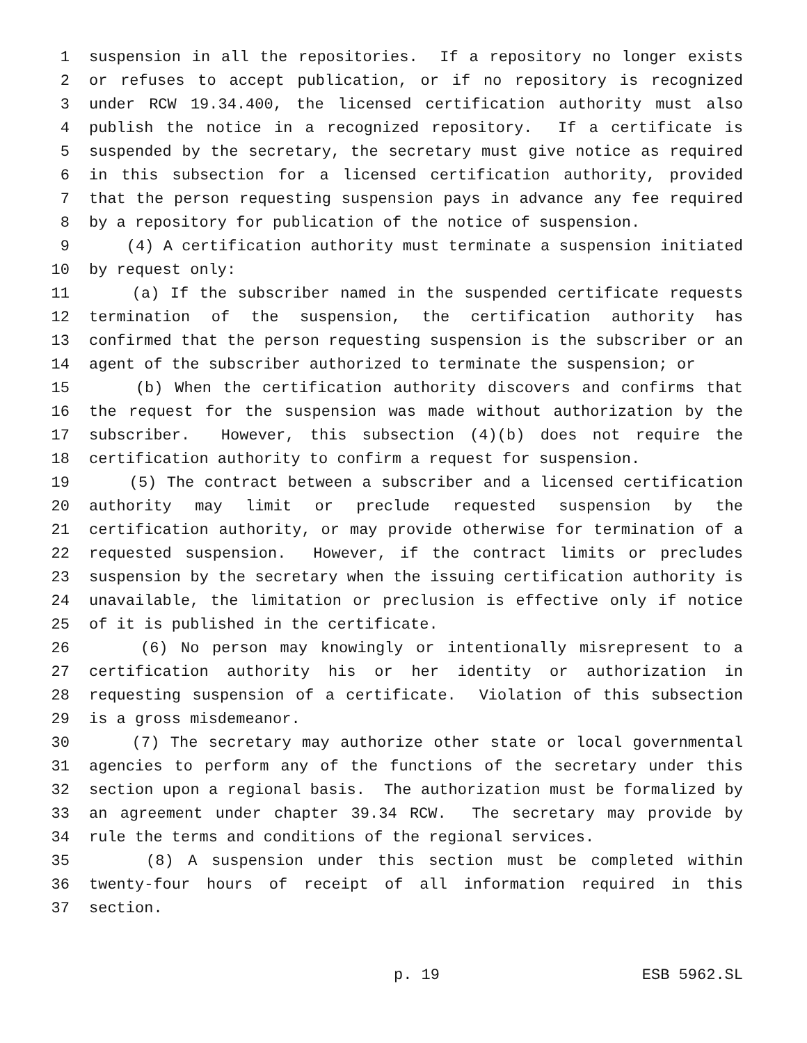1 suspension in all the repositories. If a repository no longer exists
2 or refuses to accept publication, or if no repository is recognized
3 under RCW 19.34.400, the licensed certification authority must also
4 publish the notice in a recognized repository. If a certificate is
5 suspended by the secretary, the secretary must give notice as required
6 in this subsection for a licensed certification authority, provided
7 that the person requesting suspension pays in advance any fee required
8 by a repository for publication of the notice of suspension.
9 (4) A certification authority must terminate a suspension initiated
10 by request only:
11 (a) If the subscriber named in the suspended certificate requests
12 termination of the suspension, the certification authority has
13 confirmed that the person requesting suspension is the subscriber or an
14 agent of the subscriber authorized to terminate the suspension; or
15 (b) When the certification authority discovers and confirms that
16 the request for the suspension was made without authorization by the
17 subscriber. However, this subsection (4)(b) does not require the
18 certification authority to confirm a request for suspension.
19 (5) The contract between a subscriber and a licensed certification
20 authority may limit or preclude requested suspension by the
21 certification authority, or may provide otherwise for termination of a
22 requested suspension. However, if the contract limits or precludes
23 suspension by the secretary when the issuing certification authority is
24 unavailable, the limitation or preclusion is effective only if notice
25 of it is published in the certificate.
26 (6) No person may knowingly or intentionally misrepresent to a
27 certification authority his or her identity or authorization in
28 requesting suspension of a certificate. Violation of this subsection
29 is a gross misdemeanor.
30 (7) The secretary may authorize other state or local governmental
31 agencies to perform any of the functions of the secretary under this
32 section upon a regional basis. The authorization must be formalized by
33 an agreement under chapter 39.34 RCW. The secretary may provide by
34 rule the terms and conditions of the regional services.
35 (8) A suspension under this section must be completed within
36 twenty-four hours of receipt of all information required in this
37 section.
p. 19 ESB 5962.SL